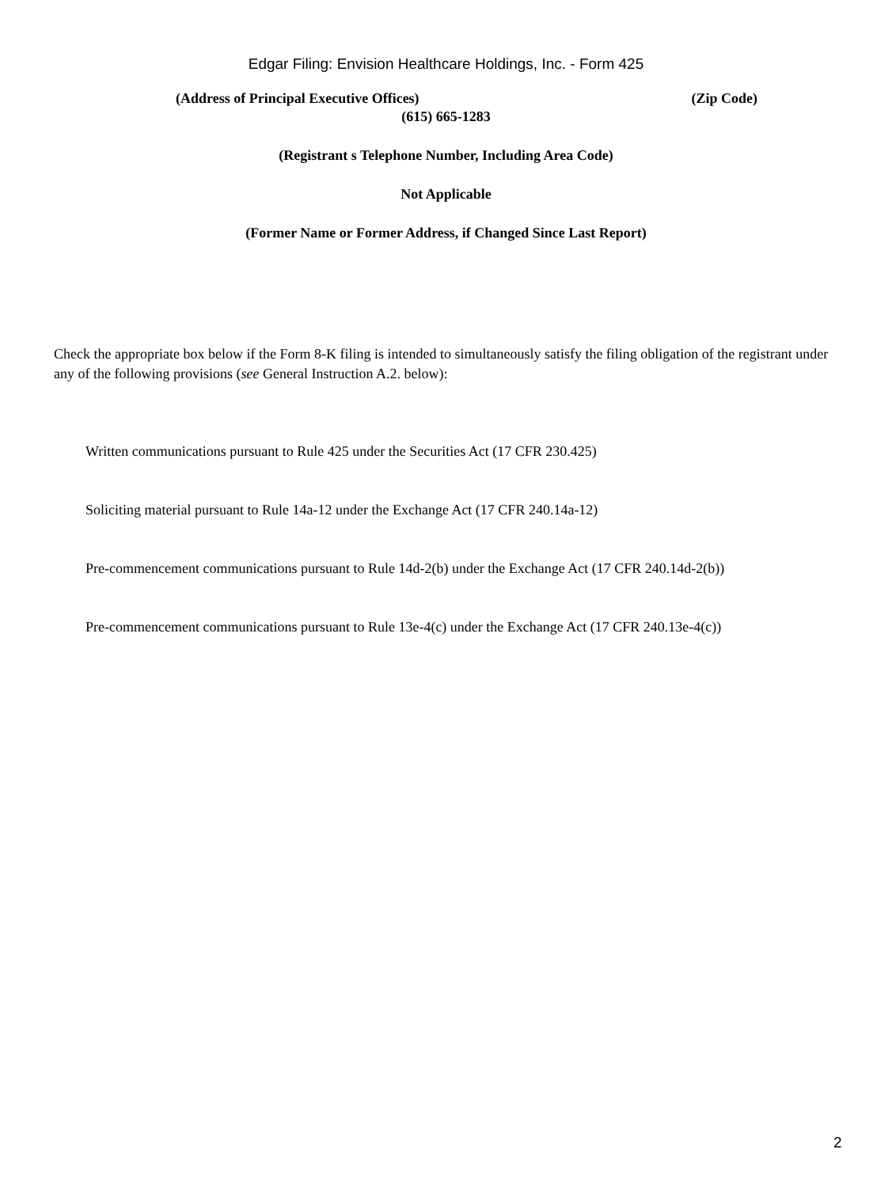Edgar Filing: Envision Healthcare Holdings, Inc. - Form 425
(Address of Principal Executive Offices) (Zip Code)
(615) 665-1283
(Registrant s Telephone Number, Including Area Code)
Not Applicable
(Former Name or Former Address, if Changed Since Last Report)
Check the appropriate box below if the Form 8-K filing is intended to simultaneously satisfy the filing obligation of the registrant under any of the following provisions (see General Instruction A.2. below):
Written communications pursuant to Rule 425 under the Securities Act (17 CFR 230.425)
Soliciting material pursuant to Rule 14a-12 under the Exchange Act (17 CFR 240.14a-12)
Pre-commencement communications pursuant to Rule 14d-2(b) under the Exchange Act (17 CFR 240.14d-2(b))
Pre-commencement communications pursuant to Rule 13e-4(c) under the Exchange Act (17 CFR 240.13e-4(c))
2